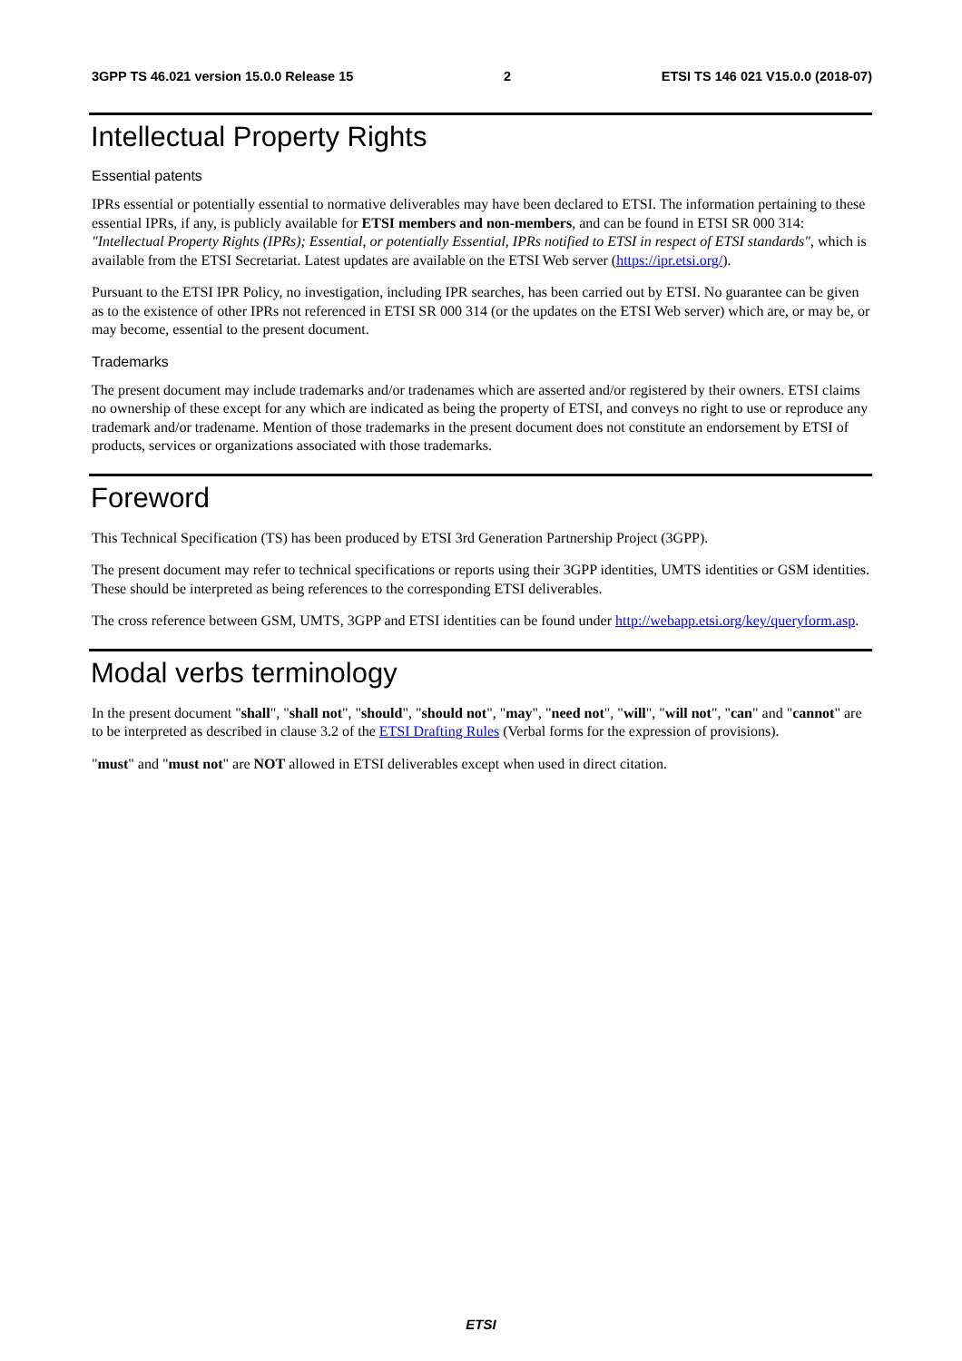3GPP TS 46.021 version 15.0.0 Release 15 2 ETSI TS 146 021 V15.0.0 (2018-07)
Intellectual Property Rights
Essential patents
IPRs essential or potentially essential to normative deliverables may have been declared to ETSI. The information pertaining to these essential IPRs, if any, is publicly available for ETSI members and non-members, and can be found in ETSI SR 000 314: "Intellectual Property Rights (IPRs); Essential, or potentially Essential, IPRs notified to ETSI in respect of ETSI standards", which is available from the ETSI Secretariat. Latest updates are available on the ETSI Web server (https://ipr.etsi.org/).
Pursuant to the ETSI IPR Policy, no investigation, including IPR searches, has been carried out by ETSI. No guarantee can be given as to the existence of other IPRs not referenced in ETSI SR 000 314 (or the updates on the ETSI Web server) which are, or may be, or may become, essential to the present document.
Trademarks
The present document may include trademarks and/or tradenames which are asserted and/or registered by their owners. ETSI claims no ownership of these except for any which are indicated as being the property of ETSI, and conveys no right to use or reproduce any trademark and/or tradename. Mention of those trademarks in the present document does not constitute an endorsement by ETSI of products, services or organizations associated with those trademarks.
Foreword
This Technical Specification (TS) has been produced by ETSI 3rd Generation Partnership Project (3GPP).
The present document may refer to technical specifications or reports using their 3GPP identities, UMTS identities or GSM identities. These should be interpreted as being references to the corresponding ETSI deliverables.
The cross reference between GSM, UMTS, 3GPP and ETSI identities can be found under http://webapp.etsi.org/key/queryform.asp.
Modal verbs terminology
In the present document "shall", "shall not", "should", "should not", "may", "need not", "will", "will not", "can" and "cannot" are to be interpreted as described in clause 3.2 of the ETSI Drafting Rules (Verbal forms for the expression of provisions).
"must" and "must not" are NOT allowed in ETSI deliverables except when used in direct citation.
ETSI